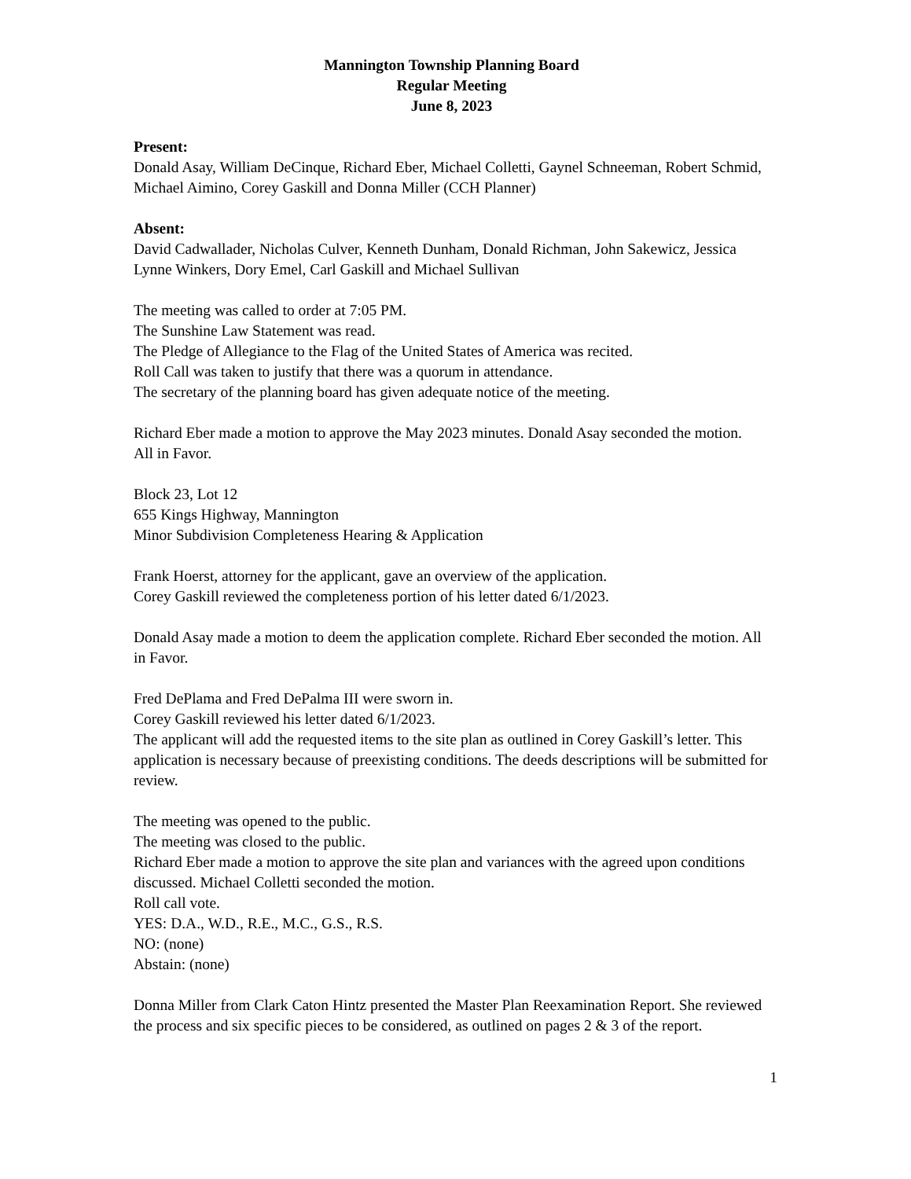Mannington Township Planning Board
Regular Meeting
June 8, 2023
Present:
Donald Asay, William DeCinque, Richard Eber, Michael Colletti, Gaynel Schneeman, Robert Schmid, Michael Aimino, Corey Gaskill and Donna Miller (CCH Planner)
Absent:
David Cadwallader, Nicholas Culver, Kenneth Dunham, Donald Richman, John Sakewicz, Jessica Lynne Winkers, Dory Emel, Carl Gaskill and Michael Sullivan
The meeting was called to order at 7:05 PM.
The Sunshine Law Statement was read.
The Pledge of Allegiance to the Flag of the United States of America was recited.
Roll Call was taken to justify that there was a quorum in attendance.
The secretary of the planning board has given adequate notice of the meeting.
Richard Eber made a motion to approve the May 2023 minutes. Donald Asay seconded the motion.
All in Favor.
Block 23, Lot 12
655 Kings Highway, Mannington
Minor Subdivision Completeness Hearing & Application
Frank Hoerst, attorney for the applicant, gave an overview of the application.
Corey Gaskill reviewed the completeness portion of his letter dated 6/1/2023.
Donald Asay made a motion to deem the application complete. Richard Eber seconded the motion. All in Favor.
Fred DePlama and Fred DePalma III were sworn in.
Corey Gaskill reviewed his letter dated 6/1/2023.
The applicant will add the requested items to the site plan as outlined in Corey Gaskill’s letter. This application is necessary because of preexisting conditions. The deeds descriptions will be submitted for review.
The meeting was opened to the public.
The meeting was closed to the public.
Richard Eber made a motion to approve the site plan and variances with the agreed upon conditions discussed. Michael Colletti seconded the motion.
Roll call vote.
YES: D.A., W.D., R.E., M.C., G.S., R.S.
NO: (none)
Abstain: (none)
Donna Miller from Clark Caton Hintz presented the Master Plan Reexamination Report. She reviewed the process and six specific pieces to be considered, as outlined on pages 2 & 3 of the report.
1